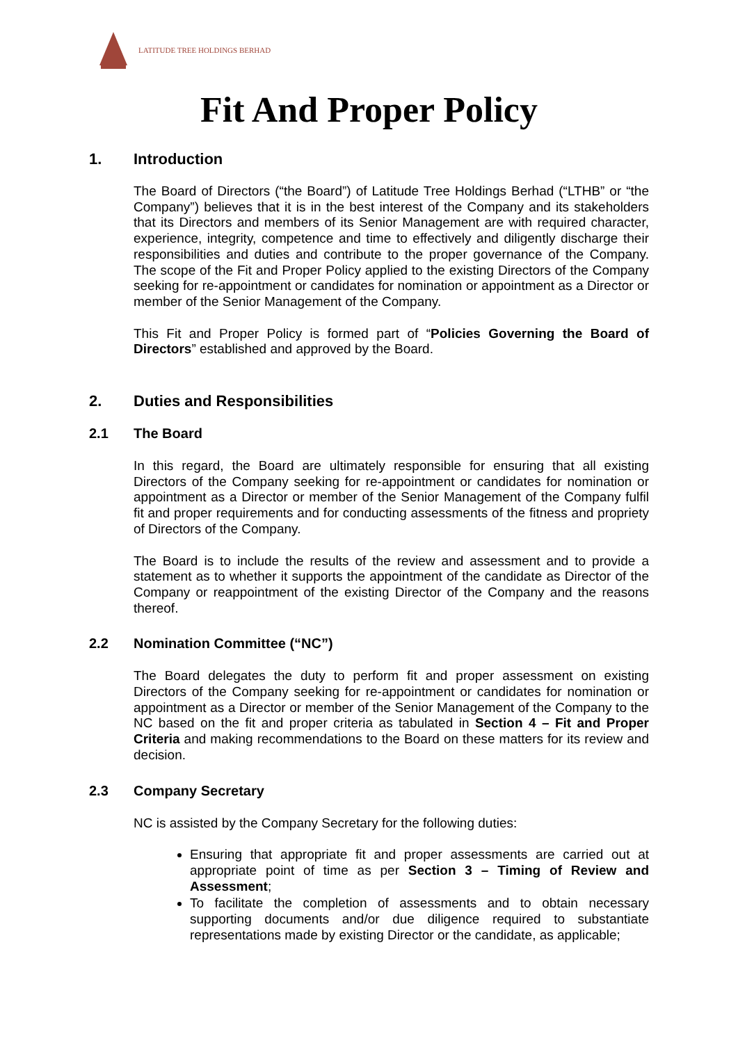LATITUDE TREE HOLDINGS BERHAD
Fit And Proper Policy
1. Introduction
The Board of Directors (“the Board”) of Latitude Tree Holdings Berhad (“LTHB” or “the Company”) believes that it is in the best interest of the Company and its stakeholders that its Directors and members of its Senior Management are with required character, experience, integrity, competence and time to effectively and diligently discharge their responsibilities and duties and contribute to the proper governance of the Company. The scope of the Fit and Proper Policy applied to the existing Directors of the Company seeking for re-appointment or candidates for nomination or appointment as a Director or member of the Senior Management of the Company.
This Fit and Proper Policy is formed part of “Policies Governing the Board of Directors” established and approved by the Board.
2. Duties and Responsibilities
2.1 The Board
In this regard, the Board are ultimately responsible for ensuring that all existing Directors of the Company seeking for re-appointment or candidates for nomination or appointment as a Director or member of the Senior Management of the Company fulfil fit and proper requirements and for conducting assessments of the fitness and propriety of Directors of the Company.
The Board is to include the results of the review and assessment and to provide a statement as to whether it supports the appointment of the candidate as Director of the Company or reappointment of the existing Director of the Company and the reasons thereof.
2.2 Nomination Committee (“NC”)
The Board delegates the duty to perform fit and proper assessment on existing Directors of the Company seeking for re-appointment or candidates for nomination or appointment as a Director or member of the Senior Management of the Company to the NC based on the fit and proper criteria as tabulated in Section 4 – Fit and Proper Criteria and making recommendations to the Board on these matters for its review and decision.
2.3 Company Secretary
NC is assisted by the Company Secretary for the following duties:
Ensuring that appropriate fit and proper assessments are carried out at appropriate point of time as per Section 3 – Timing of Review and Assessment;
To facilitate the completion of assessments and to obtain necessary supporting documents and/or due diligence required to substantiate representations made by existing Director or the candidate, as applicable;